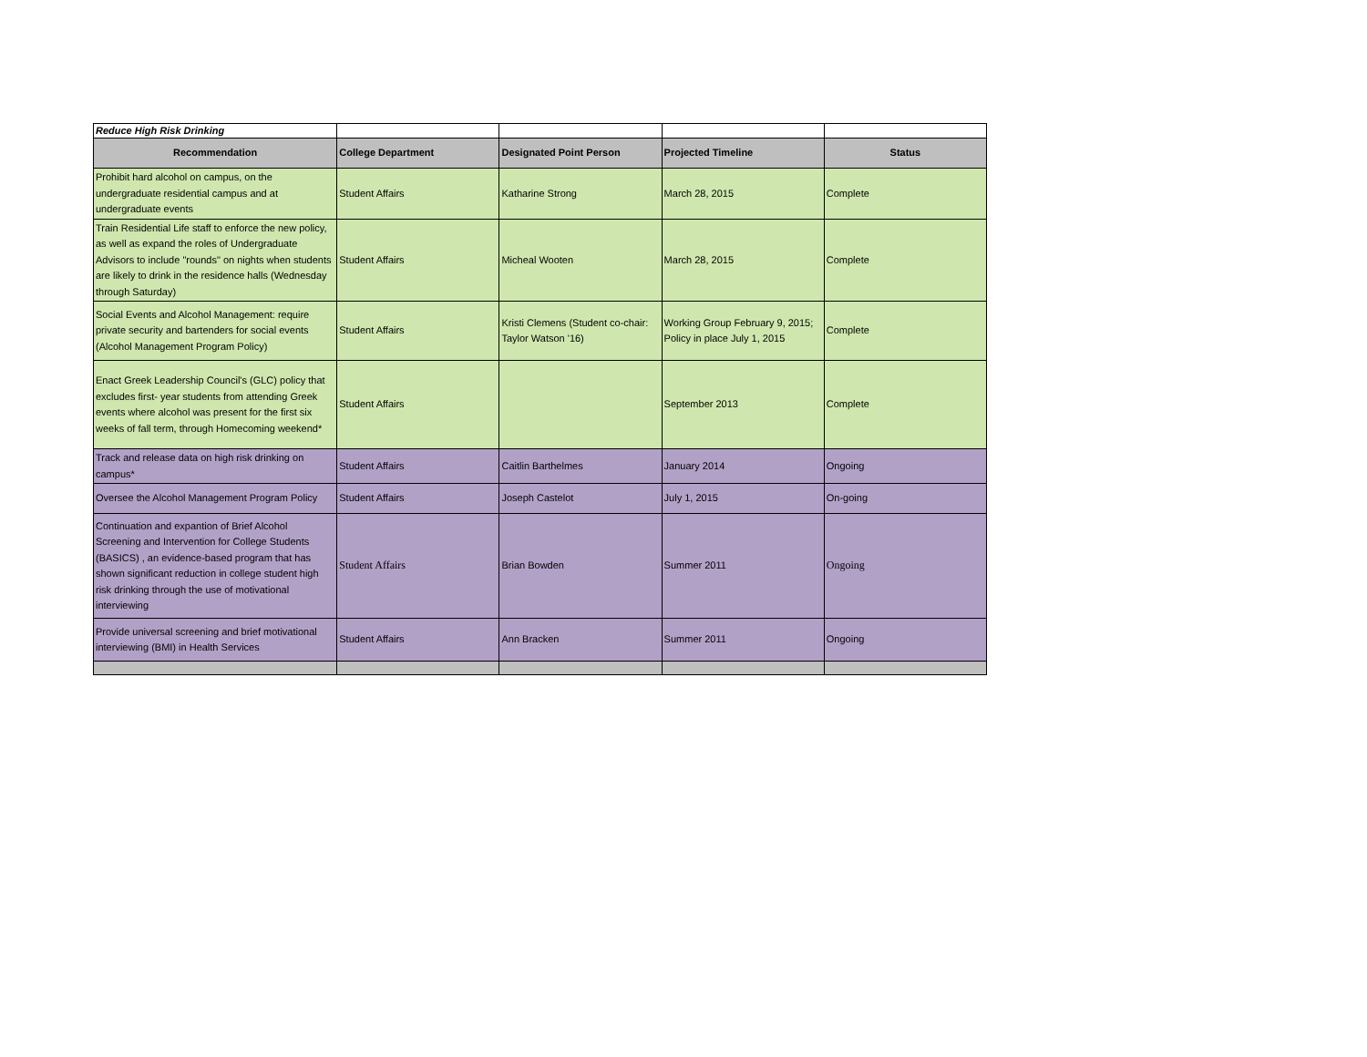| Reduce High Risk Drinking | | | | |
| Recommendation | College Department | Designated Point Person | Projected Timeline | Status |
| Prohibit hard alcohol on campus, on the undergraduate residential campus and at undergraduate events | Student Affairs | Katharine Strong | March 28, 2015 | Complete |
| Train Residential Life staff to enforce the new policy, as well as expand the roles of Undergraduate Advisors to include "rounds" on nights when students are likely to drink in the residence halls (Wednesday through Saturday) | Student Affairs | Micheal Wooten | March 28, 2015 | Complete |
| Social Events and Alcohol Management: require private security and bartenders for social events (Alcohol Management Program Policy) | Student Affairs | Kristi Clemens (Student co-chair: Taylor Watson '16) | Working Group February 9, 2015; Policy in place July 1, 2015 | Complete |
| Enact Greek Leadership Council's (GLC) policy that excludes first- year students from attending Greek events where alcohol was present for the first six weeks of fall term, through Homecoming weekend* | Student Affairs | | September 2013 | Complete |
| Track and release data on high risk drinking on campus* | Student Affairs | Caitlin Barthelmes | January 2014 | Ongoing |
| Oversee the Alcohol Management Program Policy | Student Affairs | Joseph Castelot | July 1, 2015 | On-going |
| Continuation and expantion of Brief Alcohol Screening and Intervention for College Students (BASICS) , an evidence-based program that has shown significant reduction in college student high risk drinking through the use of motivational interviewing | Student Affairs | Brian Bowden | Summer 2011 | Ongoing |
| Provide universal screening and brief motivational interviewing (BMI) in Health Services | Student Affairs | Ann Bracken | Summer 2011 | Ongoing |